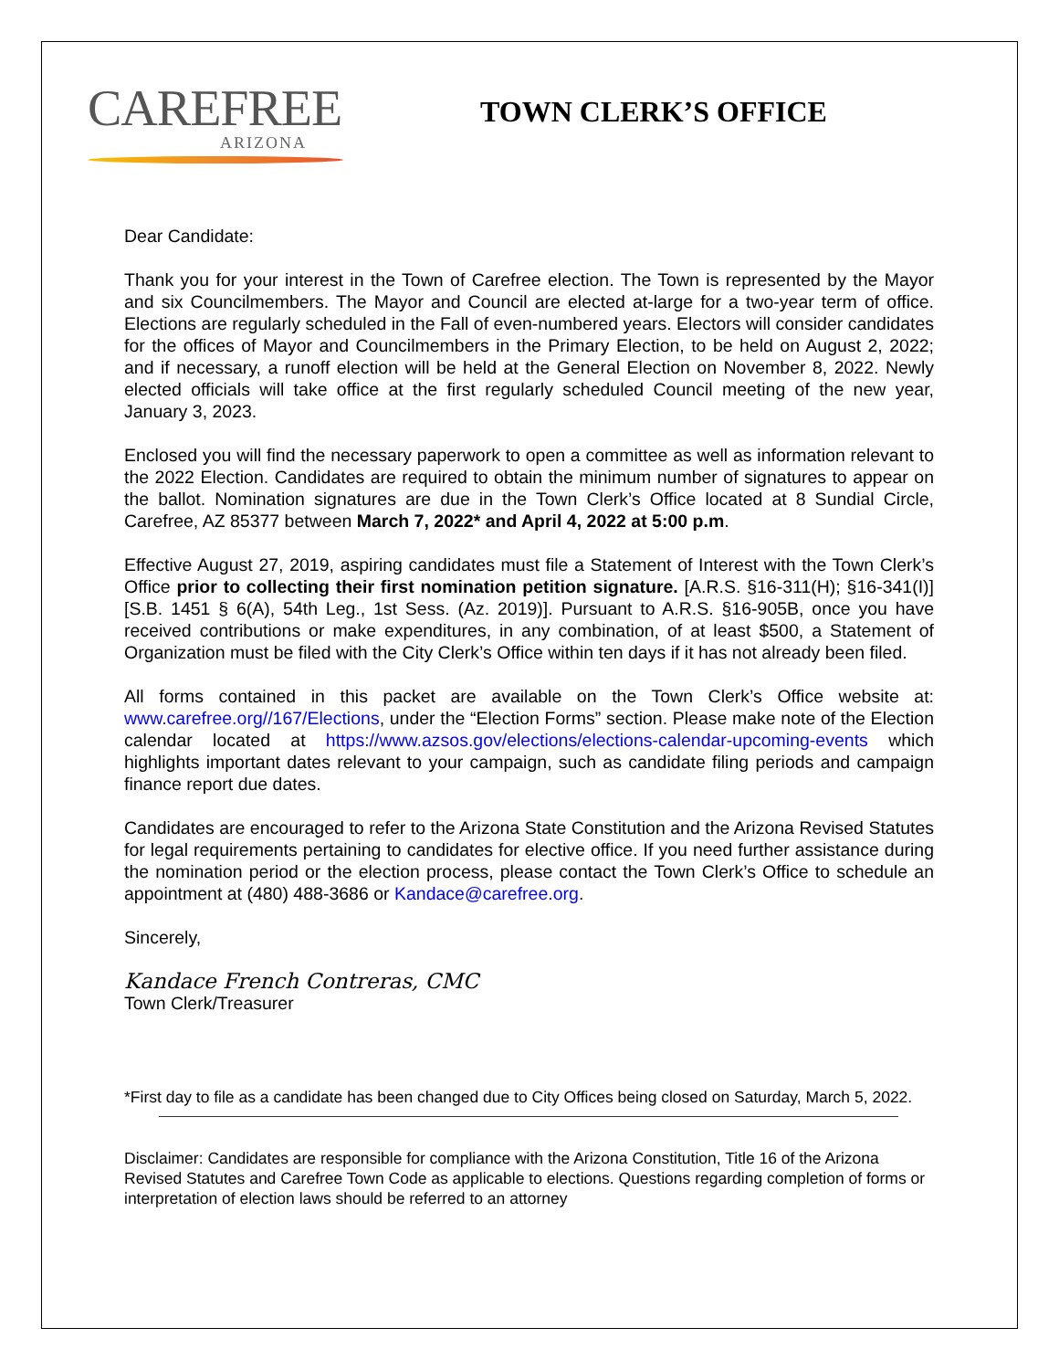CAREFREE
ARIZONA
TOWN CLERK’S OFFICE
Dear Candidate:
Thank you for your interest in the Town of Carefree election. The Town is represented by the Mayor and six Councilmembers. The Mayor and Council are elected at-large for a two-year term of office. Elections are regularly scheduled in the Fall of even-numbered years. Electors will consider candidates for the offices of Mayor and Councilmembers in the Primary Election, to be held on August 2, 2022; and if necessary, a runoff election will be held at the General Election on November 8, 2022. Newly elected officials will take office at the first regularly scheduled Council meeting of the new year, January 3, 2023.
Enclosed you will find the necessary paperwork to open a committee as well as information relevant to the 2022 Election. Candidates are required to obtain the minimum number of signatures to appear on the ballot. Nomination signatures are due in the Town Clerk’s Office located at 8 Sundial Circle, Carefree, AZ 85377 between March 7, 2022* and April 4, 2022 at 5:00 p.m.
Effective August 27, 2019, aspiring candidates must file a Statement of Interest with the Town Clerk’s Office prior to collecting their first nomination petition signature. [A.R.S. §16-311(H); §16-341(I)] [S.B. 1451 § 6(A), 54th Leg., 1st Sess. (Az. 2019)]. Pursuant to A.R.S. §16-905B, once you have received contributions or make expenditures, in any combination, of at least $500, a Statement of Organization must be filed with the City Clerk’s Office within ten days if it has not already been filed.
All forms contained in this packet are available on the Town Clerk’s Office website at: www.carefree.org//167/Elections, under the “Election Forms” section. Please make note of the Election calendar located at https://www.azsos.gov/elections/elections-calendar-upcoming-events which highlights important dates relevant to your campaign, such as candidate filing periods and campaign finance report due dates.
Candidates are encouraged to refer to the Arizona State Constitution and the Arizona Revised Statutes for legal requirements pertaining to candidates for elective office. If you need further assistance during the nomination period or the election process, please contact the Town Clerk’s Office to schedule an appointment at (480) 488-3686 or Kandace@carefree.org.
Sincerely,
Kandace French Contreras, CMC
Town Clerk/Treasurer
*First day to file as a candidate has been changed due to City Offices being closed on Saturday, March 5, 2022.
Disclaimer: Candidates are responsible for compliance with the Arizona Constitution, Title 16 of the Arizona Revised Statutes and Carefree Town Code as applicable to elections. Questions regarding completion of forms or interpretation of election laws should be referred to an attorney